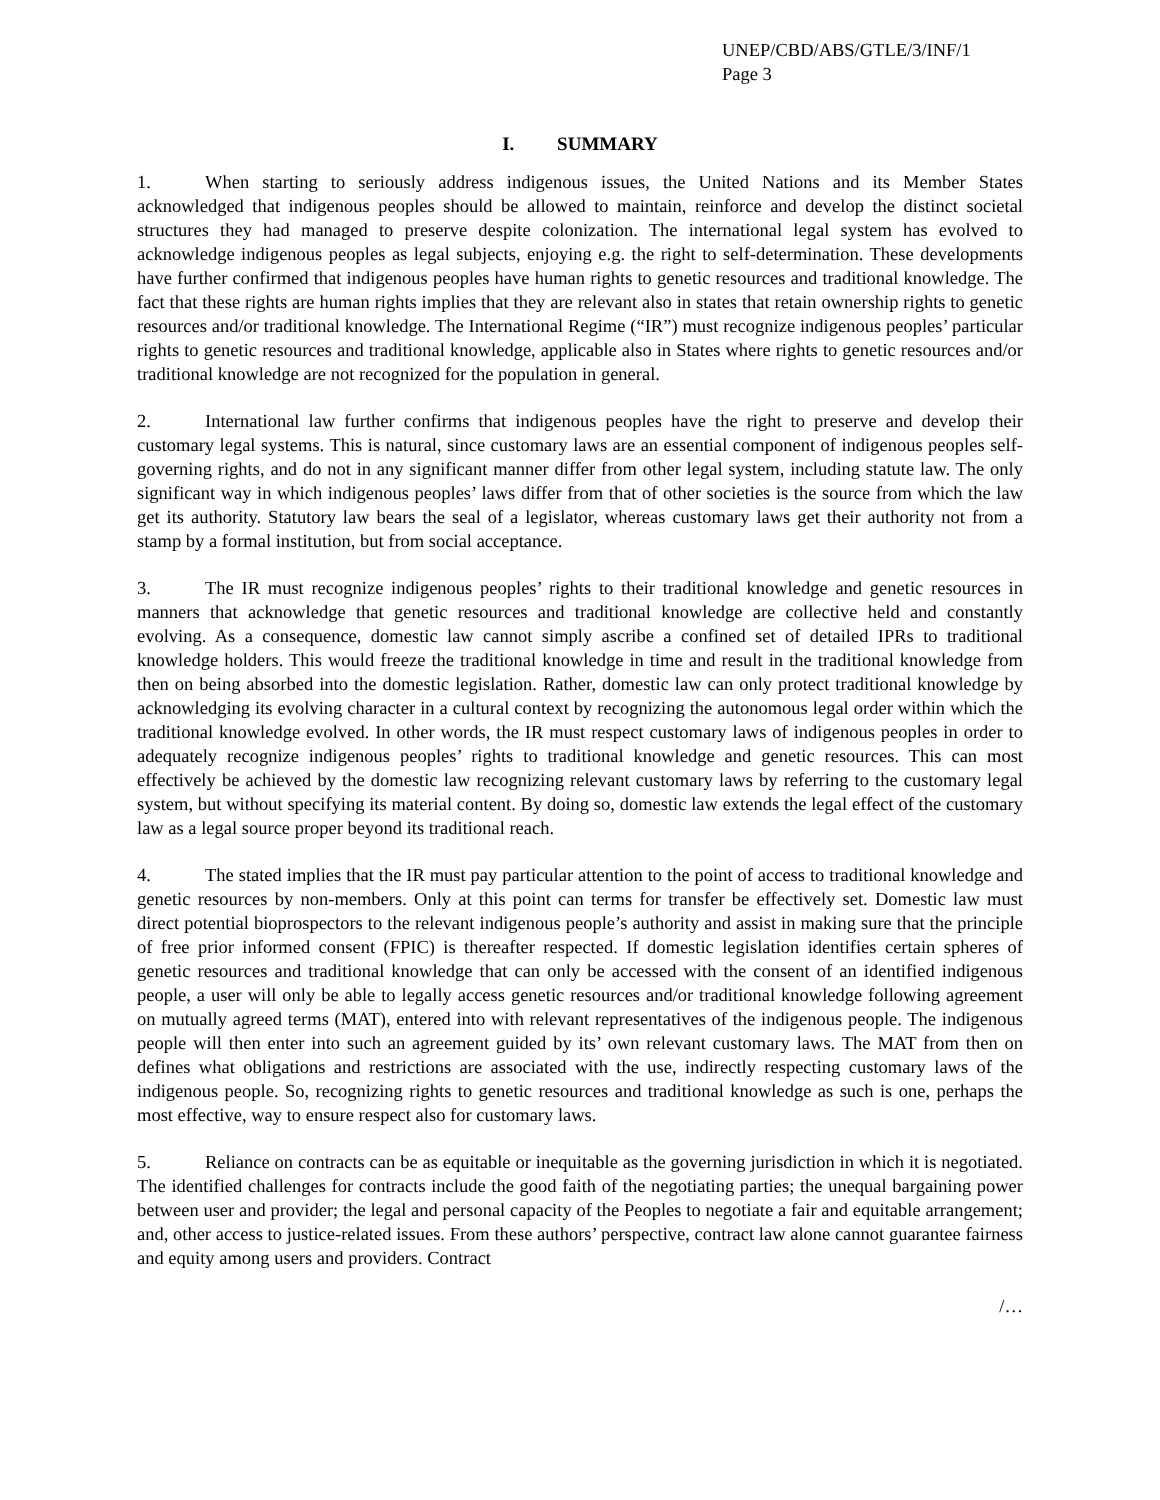UNEP/CBD/ABS/GTLE/3/INF/1
Page 3
I. SUMMARY
1. When starting to seriously address indigenous issues, the United Nations and its Member States acknowledged that indigenous peoples should be allowed to maintain, reinforce and develop the distinct societal structures they had managed to preserve despite colonization. The international legal system has evolved to acknowledge indigenous peoples as legal subjects, enjoying e.g. the right to self-determination. These developments have further confirmed that indigenous peoples have human rights to genetic resources and traditional knowledge. The fact that these rights are human rights implies that they are relevant also in states that retain ownership rights to genetic resources and/or traditional knowledge. The International Regime (“IR”) must recognize indigenous peoples’ particular rights to genetic resources and traditional knowledge, applicable also in States where rights to genetic resources and/or traditional knowledge are not recognized for the population in general.
2. International law further confirms that indigenous peoples have the right to preserve and develop their customary legal systems. This is natural, since customary laws are an essential component of indigenous peoples self-governing rights, and do not in any significant manner differ from other legal system, including statute law. The only significant way in which indigenous peoples’ laws differ from that of other societies is the source from which the law get its authority. Statutory law bears the seal of a legislator, whereas customary laws get their authority not from a stamp by a formal institution, but from social acceptance.
3. The IR must recognize indigenous peoples’ rights to their traditional knowledge and genetic resources in manners that acknowledge that genetic resources and traditional knowledge are collective held and constantly evolving. As a consequence, domestic law cannot simply ascribe a confined set of detailed IPRs to traditional knowledge holders. This would freeze the traditional knowledge in time and result in the traditional knowledge from then on being absorbed into the domestic legislation. Rather, domestic law can only protect traditional knowledge by acknowledging its evolving character in a cultural context by recognizing the autonomous legal order within which the traditional knowledge evolved. In other words, the IR must respect customary laws of indigenous peoples in order to adequately recognize indigenous peoples’ rights to traditional knowledge and genetic resources. This can most effectively be achieved by the domestic law recognizing relevant customary laws by referring to the customary legal system, but without specifying its material content. By doing so, domestic law extends the legal effect of the customary law as a legal source proper beyond its traditional reach.
4. The stated implies that the IR must pay particular attention to the point of access to traditional knowledge and genetic resources by non-members. Only at this point can terms for transfer be effectively set. Domestic law must direct potential bioprospectors to the relevant indigenous people’s authority and assist in making sure that the principle of free prior informed consent (FPIC) is thereafter respected. If domestic legislation identifies certain spheres of genetic resources and traditional knowledge that can only be accessed with the consent of an identified indigenous people, a user will only be able to legally access genetic resources and/or traditional knowledge following agreement on mutually agreed terms (MAT), entered into with relevant representatives of the indigenous people. The indigenous people will then enter into such an agreement guided by its’ own relevant customary laws. The MAT from then on defines what obligations and restrictions are associated with the use, indirectly respecting customary laws of the indigenous people. So, recognizing rights to genetic resources and traditional knowledge as such is one, perhaps the most effective, way to ensure respect also for customary laws.
5. Reliance on contracts can be as equitable or inequitable as the governing jurisdiction in which it is negotiated. The identified challenges for contracts include the good faith of the negotiating parties; the unequal bargaining power between user and provider; the legal and personal capacity of the Peoples to negotiate a fair and equitable arrangement; and, other access to justice-related issues. From these authors’ perspective, contract law alone cannot guarantee fairness and equity among users and providers. Contract
/…